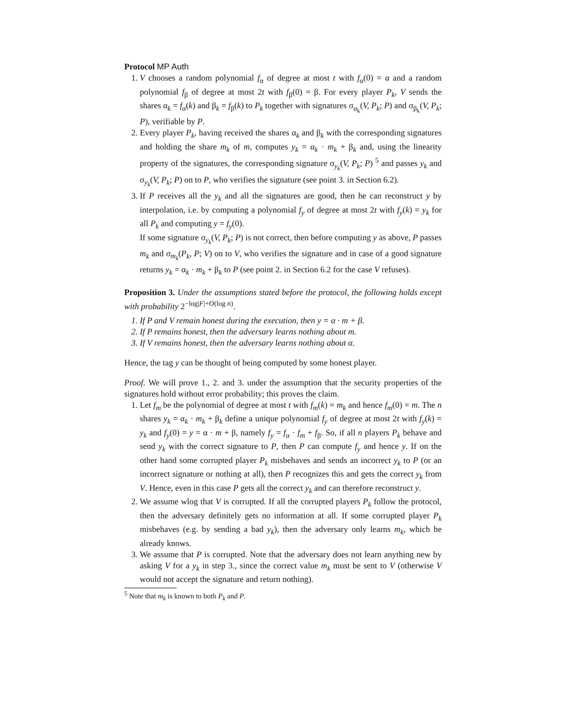Protocol MP Auth
1. V chooses a random polynomial f<sub>α</sub> of degree at most t with f<sub>α</sub>(0) = α and a random polynomial f<sub>β</sub> of degree at most 2t with f<sub>β</sub>(0) = β. For every player P<sub>k</sub>, V sends the shares α<sub>k</sub> = f<sub>α</sub>(k) and β<sub>k</sub> = f<sub>β</sub>(k) to P<sub>k</sub> together with signatures σ<sub>α<sub>k</sub></sub>(V, P<sub>k</sub>; P) and σ<sub>β<sub>k</sub></sub>(V, P<sub>k</sub>; P), verifiable by P.
2. Every player P<sub>k</sub>, having received the shares α<sub>k</sub> and β<sub>k</sub> with the corresponding signatures and holding the share m<sub>k</sub> of m, computes y<sub>k</sub> = α<sub>k</sub> · m<sub>k</sub> + β<sub>k</sub> and, using the linearity property of the signatures, the corresponding signature σ<sub>y<sub>k</sub></sub>(V, P<sub>k</sub>; P) <sup>5</sup> and passes y<sub>k</sub> and σ<sub>y<sub>k</sub></sub>(V, P<sub>k</sub>; P) on to P, who verifies the signature (see point 3. in Section 6.2).
3. If P receives all the y<sub>k</sub> and all the signatures are good, then he can reconstruct y by interpolation, i.e. by computing a polynomial f<sub>y</sub> of degree at most 2t with f<sub>y</sub>(k) = y<sub>k</sub> for all P<sub>k</sub> and computing y = f<sub>y</sub>(0).
If some signature σ<sub>y<sub>k</sub></sub>(V, P<sub>k</sub>; P) is not correct, then before computing y as above, P passes m<sub>k</sub> and σ<sub>m<sub>k</sub></sub>(P<sub>k</sub>, P; V) on to V, who verifies the signature and in case of a good signature returns y<sub>k</sub> = α<sub>k</sub> · m<sub>k</sub> + β<sub>k</sub> to P (see point 2. in Section 6.2 for the case V refuses).
Proposition 3. Under the assumptions stated before the protocol, the following holds except with probability 2<sup>−log|F|+O(log n)</sup>.
1. If P and V remain honest during the execution, then y = α · m + β.
2. If P remains honest, then the adversary learns nothing about m.
3. If V remains honest, then the adversary learns nothing about α.
Hence, the tag y can be thought of being computed by some honest player.
Proof. We will prove 1., 2. and 3. under the assumption that the security properties of the signatures hold without error probability; this proves the claim.
1. Let f<sub>m</sub> be the polynomial of degree at most t with f<sub>m</sub>(k) = m<sub>k</sub> and hence f<sub>m</sub>(0) = m. The n shares y<sub>k</sub> = α<sub>k</sub> · m<sub>k</sub> + β<sub>k</sub> define a unique polynomial f<sub>y</sub> of degree at most 2t with f<sub>y</sub>(k) = y<sub>k</sub> and f<sub>y</sub>(0) = y = α · m + β, namely f<sub>y</sub> = f<sub>α</sub> · f<sub>m</sub> + f<sub>β</sub>. So, if all n players P<sub>k</sub> behave and send y<sub>k</sub> with the correct signature to P, then P can compute f<sub>y</sub> and hence y. If on the other hand some corrupted player P<sub>k</sub> misbehaves and sends an incorrect y<sub>k</sub> to P (or an incorrect signature or nothing at all), then P recognizes this and gets the correct y<sub>k</sub> from V. Hence, even in this case P gets all the correct y<sub>k</sub> and can therefore reconstruct y.
2. We assume wlog that V is corrupted. If all the corrupted players P<sub>k</sub> follow the protocol, then the adversary definitely gets no information at all. If some corrupted player P<sub>k</sub> misbehaves (e.g. by sending a bad y<sub>k</sub>), then the adversary only learns m<sub>k</sub>, which he already knows.
3. We assume that P is corrupted. Note that the adversary does not learn anything new by asking V for a y<sub>k</sub> in step 3., since the correct value m<sub>k</sub> must be sent to V (otherwise V would not accept the signature and return nothing).
<sup>5</sup> Note that m<sub>k</sub> is known to both P<sub>k</sub> and P.